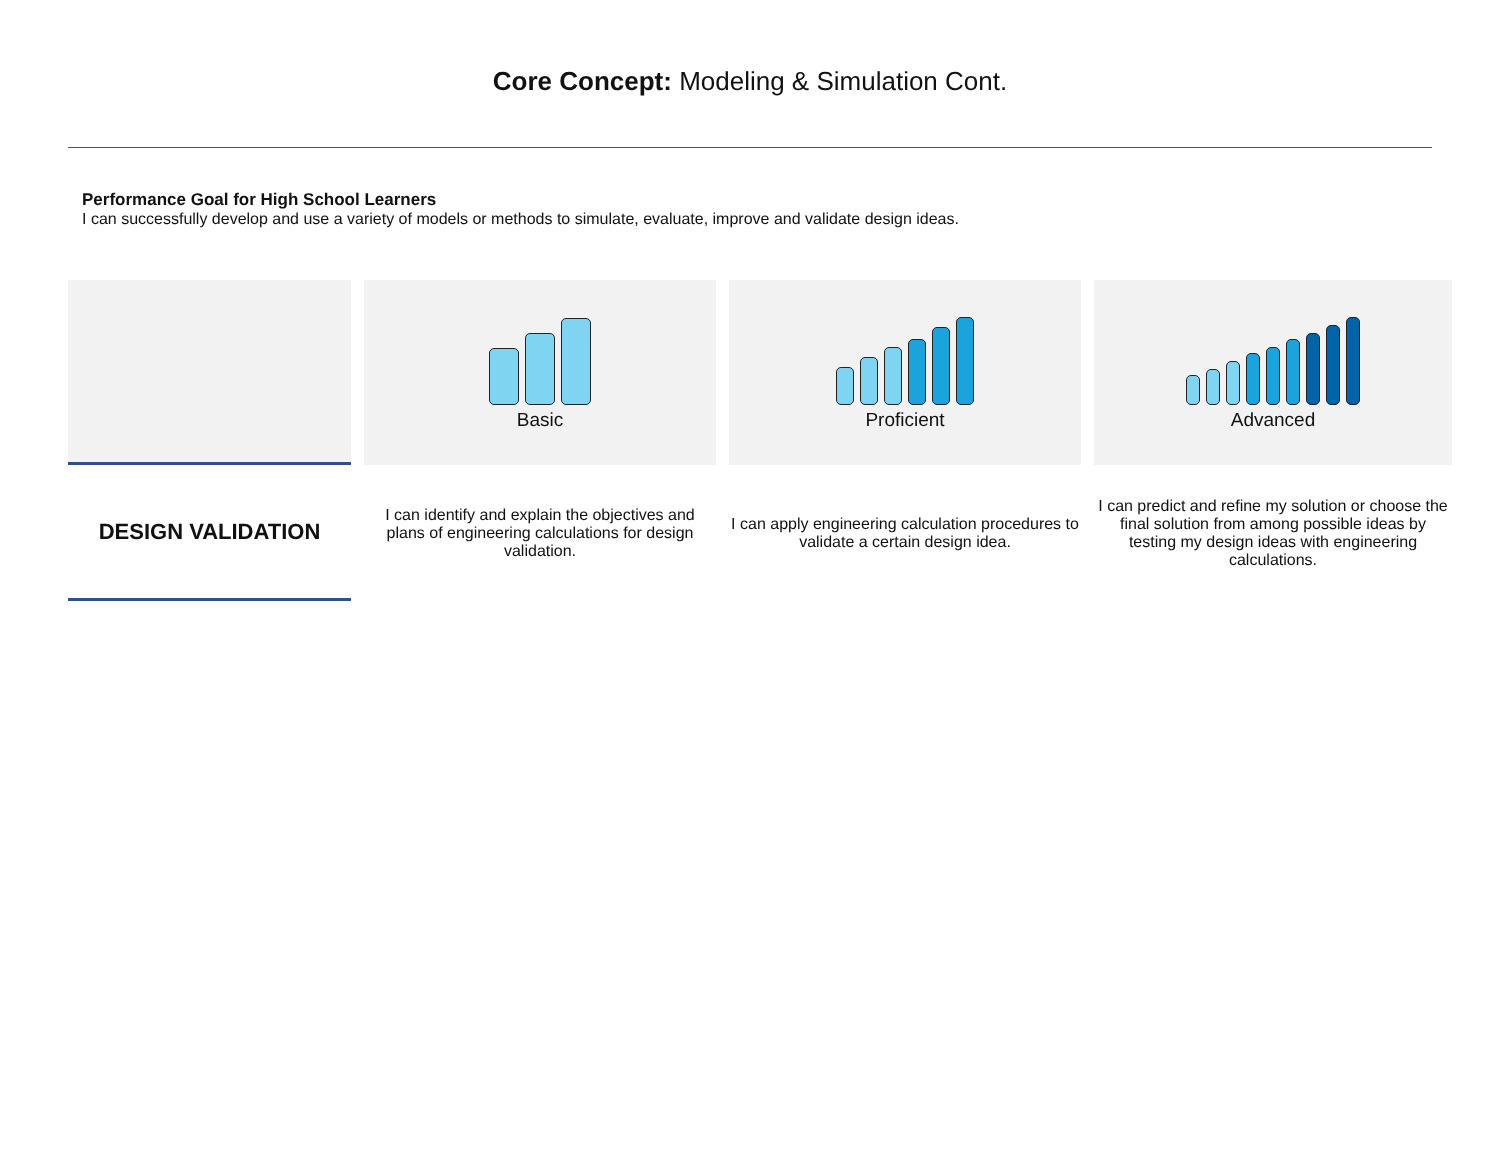Core Concept: Modeling & Simulation Cont.
Performance Goal for High School Learners
I can successfully develop and use a variety of models or methods to simulate, evaluate, improve and validate design ideas.
| | | Basic | | Proficient | | Advanced |
| DESIGN VALIDATION | | I can identify and explain the objectives and plans of engineering calculations for design validation. | | I can apply engineering calculation procedures to validate a certain design idea. | | I can predict and refine my solution or choose the final solution from among possible ideas by testing my design ideas with engineering calculations. |